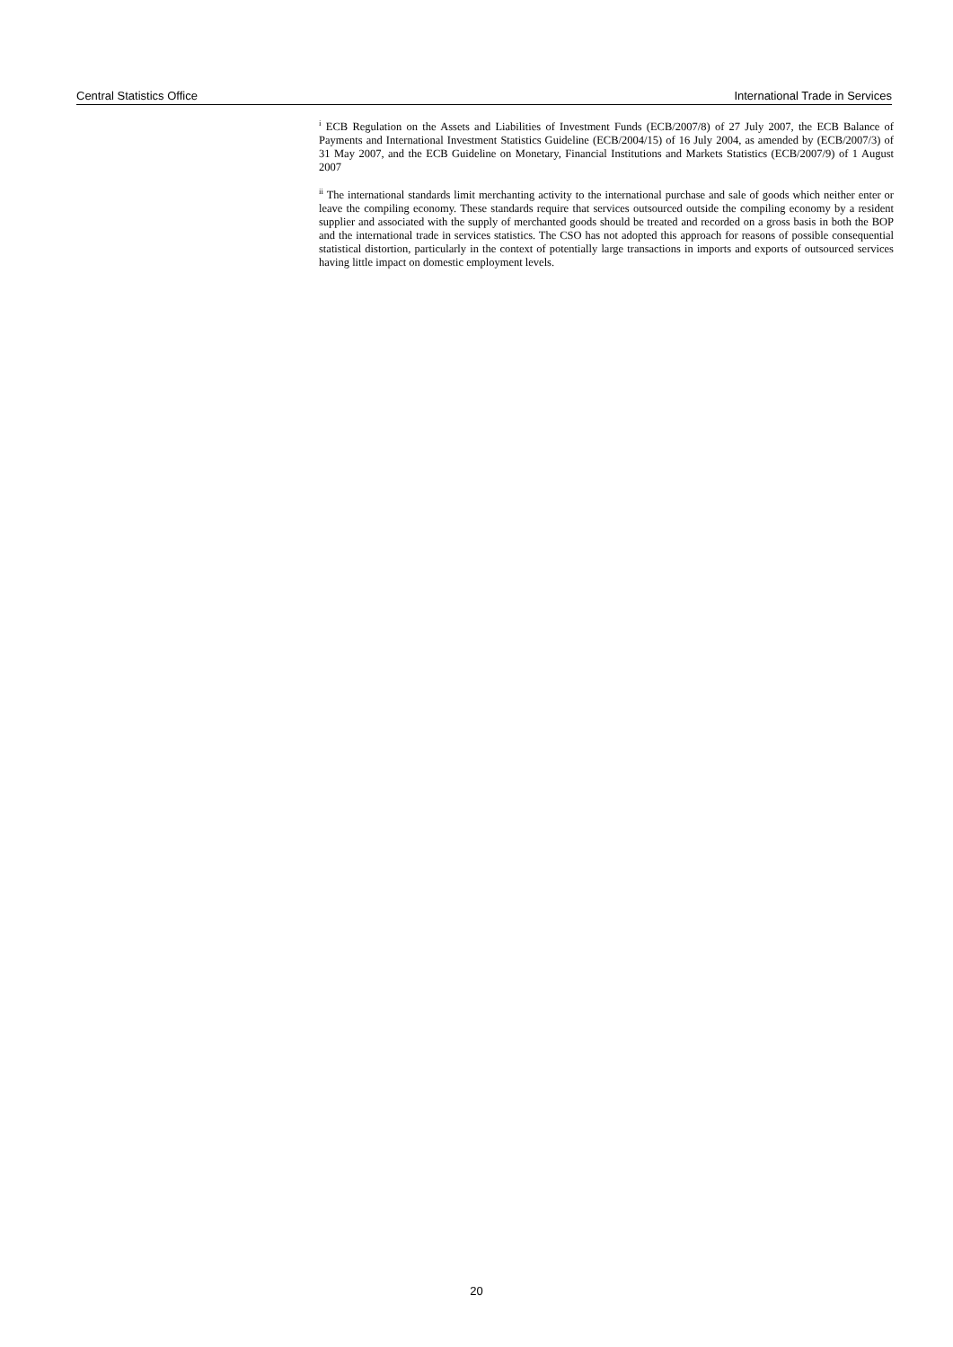Central Statistics Office International Trade in Services
<sup>i</sup> ECB Regulation on the Assets and Liabilities of Investment Funds (ECB/2007/8) of 27 July 2007, the ECB Balance of Payments and International Investment Statistics Guideline (ECB/2004/15) of 16 July 2004, as amended by (ECB/2007/3) of 31 May 2007, and the ECB Guideline on Monetary, Financial Institutions and Markets Statistics (ECB/2007/9) of 1 August 2007
<sup>ii</sup> The international standards limit merchanting activity to the international purchase and sale of goods which neither enter or leave the compiling economy. These standards require that services outsourced outside the compiling economy by a resident supplier and associated with the supply of merchanted goods should be treated and recorded on a gross basis in both the BOP and the international trade in services statistics. The CSO has not adopted this approach for reasons of possible consequential statistical distortion, particularly in the context of potentially large transactions in imports and exports of outsourced services having little impact on domestic employment levels.
20